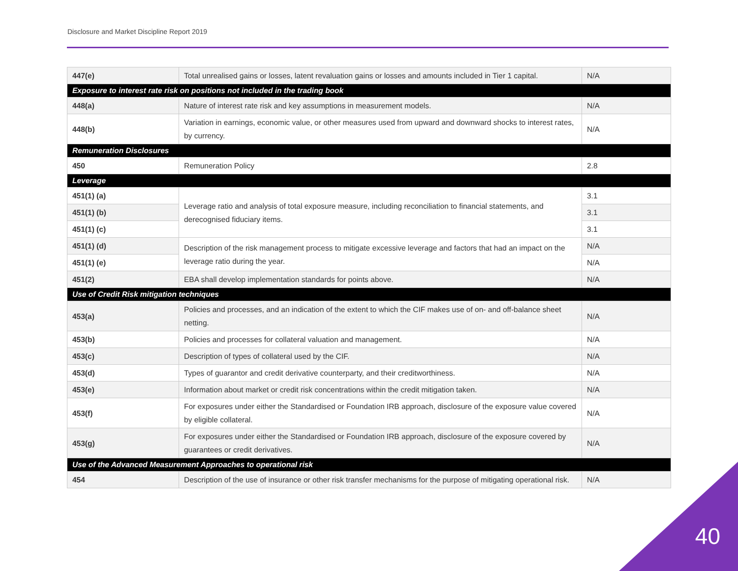Disclosure and Market Discipline Report 2019
| 447(e) | Total unrealised gains or losses, latent revaluation gains or losses and amounts included in Tier 1 capital. | N/A |
| Exposure to interest rate risk on positions not included in the trading book | | |
| 448(a) | Nature of interest rate risk and key assumptions in measurement models. | N/A |
| 448(b) | Variation in earnings, economic value, or other measures used from upward and downward shocks to interest rates, by currency. | N/A |
| Remuneration Disclosures | | |
| 450 | Remuneration Policy | 2.8 |
| Leverage | | |
| 451(1) (a) | Leverage ratio and analysis of total exposure measure, including reconciliation to financial statements, and derecognised fiduciary items. | 3.1 |
| 451(1) (b) | | 3.1 |
| 451(1) (c) | | 3.1 |
| 451(1) (d) | Description of the risk management process to mitigate excessive leverage and factors that had an impact on the leverage ratio during the year. | N/A |
| 451(1) (e) | | N/A |
| 451(2) | EBA shall develop implementation standards for points above. | N/A |
| Use of Credit Risk mitigation techniques | | |
| 453(a) | Policies and processes, and an indication of the extent to which the CIF makes use of on- and off-balance sheet netting. | N/A |
| 453(b) | Policies and processes for collateral valuation and management. | N/A |
| 453(c) | Description of types of collateral used by the CIF. | N/A |
| 453(d) | Types of guarantor and credit derivative counterparty, and their creditworthiness. | N/A |
| 453(e) | Information about market or credit risk concentrations within the credit mitigation taken. | N/A |
| 453(f) | For exposures under either the Standardised or Foundation IRB approach, disclosure of the exposure value covered by eligible collateral. | N/A |
| 453(g) | For exposures under either the Standardised or Foundation IRB approach, disclosure of the exposure covered by guarantees or credit derivatives. | N/A |
| Use of the Advanced Measurement Approaches to operational risk | | |
| 454 | Description of the use of insurance or other risk transfer mechanisms for the purpose of mitigating operational risk. | N/A |
40